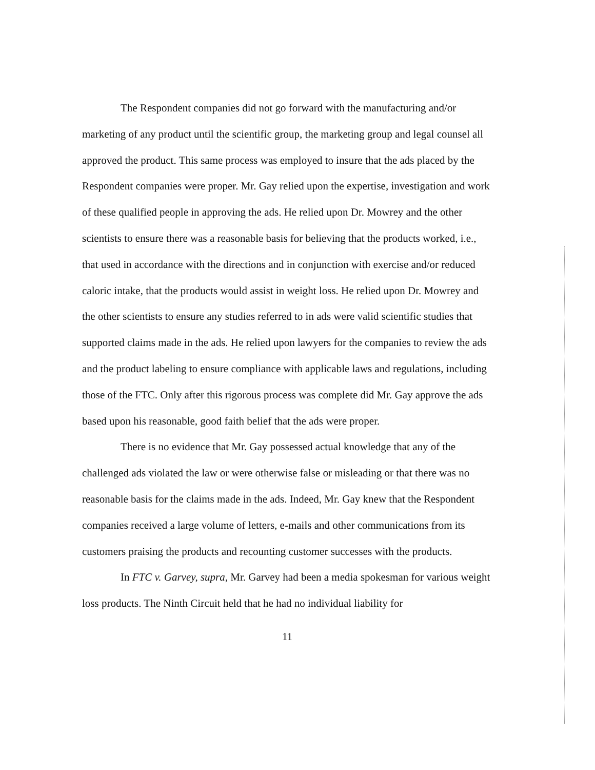The Respondent companies did not go forward with the manufacturing and/or marketing of any product until the scientific group, the marketing group and legal counsel all approved the product. This same process was employed to insure that the ads placed by the Respondent companies were proper. Mr. Gay relied upon the expertise, investigation and work of these qualified people in approving the ads. He relied upon Dr. Mowrey and the other scientists to ensure there was a reasonable basis for believing that the products worked, i.e., that used in accordance with the directions and in conjunction with exercise and/or reduced caloric intake, that the products would assist in weight loss. He relied upon Dr. Mowrey and the other scientists to ensure any studies referred to in ads were valid scientific studies that supported claims made in the ads. He relied upon lawyers for the companies to review the ads and the product labeling to ensure compliance with applicable laws and regulations, including those of the FTC. Only after this rigorous process was complete did Mr. Gay approve the ads based upon his reasonable, good faith belief that the ads were proper.
There is no evidence that Mr. Gay possessed actual knowledge that any of the challenged ads violated the law or were otherwise false or misleading or that there was no reasonable basis for the claims made in the ads. Indeed, Mr. Gay knew that the Respondent companies received a large volume of letters, e-mails and other communications from its customers praising the products and recounting customer successes with the products.
In FTC v. Garvey, supra, Mr. Garvey had been a media spokesman for various weight loss products. The Ninth Circuit held that he had no individual liability for
11